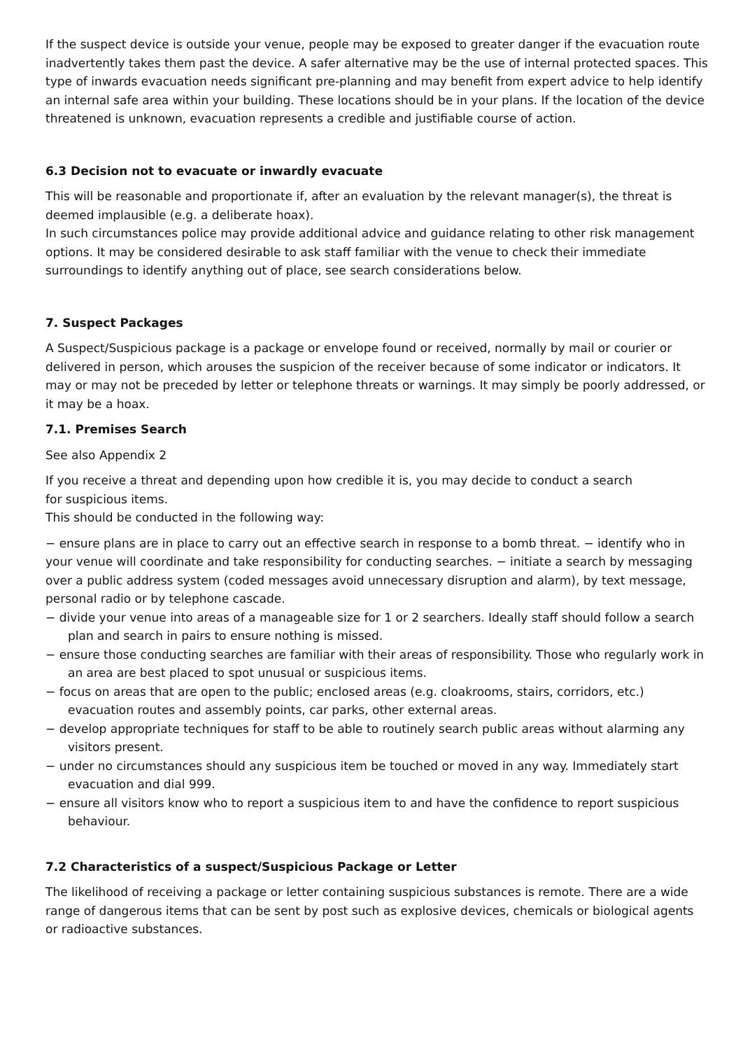If the suspect device is outside your venue, people may be exposed to greater danger if the evacuation route inadvertently takes them past the device. A safer alternative may be the use of internal protected spaces. This type of inwards evacuation needs significant pre-planning and may benefit from expert advice to help identify an internal safe area within your building. These locations should be in your plans. If the location of the device threatened is unknown, evacuation represents a credible and justifiable course of action.
6.3 Decision not to evacuate or inwardly evacuate
This will be reasonable and proportionate if, after an evaluation by the relevant manager(s), the threat is deemed implausible (e.g. a deliberate hoax).
In such circumstances police may provide additional advice and guidance relating to other risk management options. It may be considered desirable to ask staff familiar with the venue to check their immediate surroundings to identify anything out of place, see search considerations below.
7. Suspect Packages
A Suspect/Suspicious package is a package or envelope found or received, normally by mail or courier or delivered in person, which arouses the suspicion of the receiver because of some indicator or indicators. It may or may not be preceded by letter or telephone threats or warnings. It may simply be poorly addressed, or it may be a hoax.
7.1. Premises Search
See also Appendix 2
If you receive a threat and depending upon how credible it is, you may decide to conduct a search
for suspicious items.
This should be conducted in the following way:
− ensure plans are in place to carry out an effective search in response to a bomb threat. − identify who in your venue will coordinate and take responsibility for conducting searches. − initiate a search by messaging over a public address system (coded messages avoid unnecessary disruption and alarm), by text message, personal radio or by telephone cascade.
− divide your venue into areas of a manageable size for 1 or 2 searchers. Ideally staff should follow a search plan and search in pairs to ensure nothing is missed.
− ensure those conducting searches are familiar with their areas of responsibility. Those who regularly work in an area are best placed to spot unusual or suspicious items.
− focus on areas that are open to the public; enclosed areas (e.g. cloakrooms, stairs, corridors, etc.) evacuation routes and assembly points, car parks, other external areas.
− develop appropriate techniques for staff to be able to routinely search public areas without alarming any visitors present.
− under no circumstances should any suspicious item be touched or moved in any way. Immediately start evacuation and dial 999.
− ensure all visitors know who to report a suspicious item to and have the confidence to report suspicious behaviour.
7.2 Characteristics of a suspect/Suspicious Package or Letter
The likelihood of receiving a package or letter containing suspicious substances is remote. There are a wide range of dangerous items that can be sent by post such as explosive devices, chemicals or biological agents or radioactive substances.